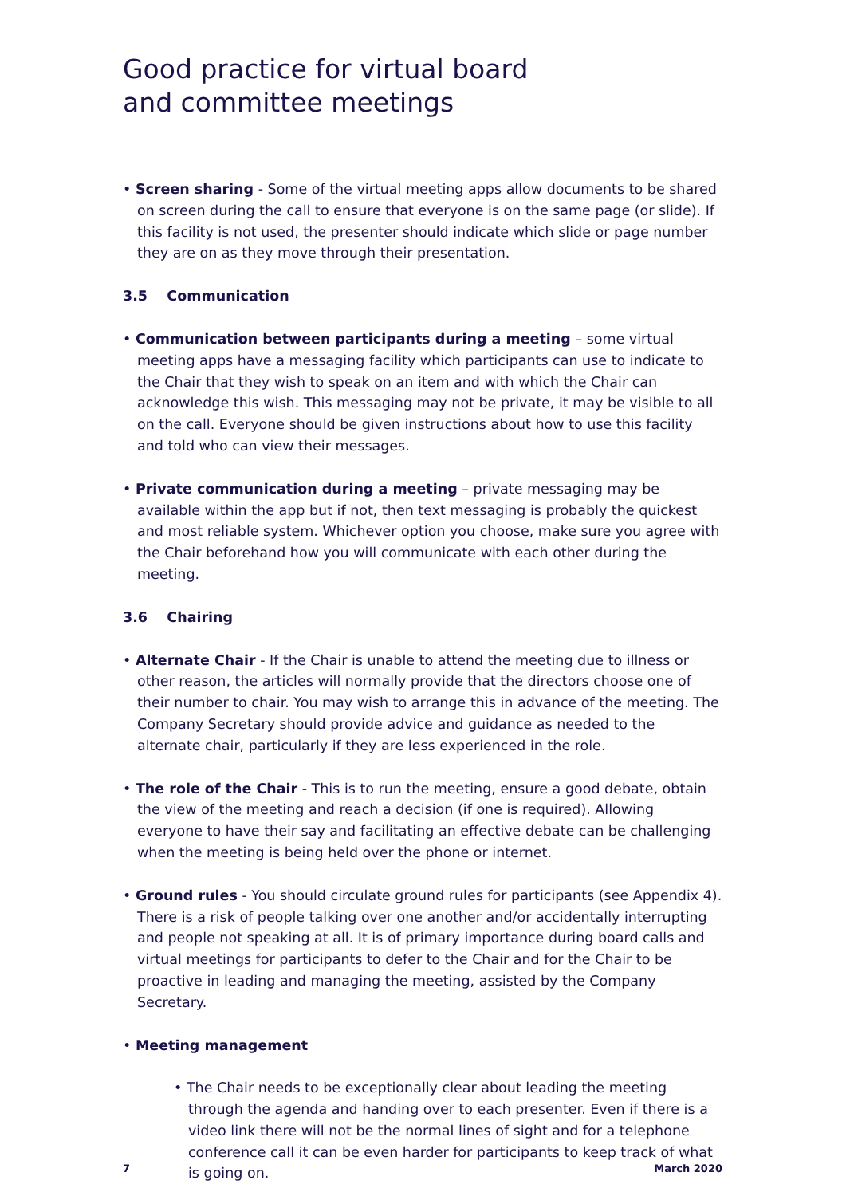Good practice for virtual board
and committee meetings
• Screen sharing - Some of the virtual meeting apps allow documents to be shared on screen during the call to ensure that everyone is on the same page (or slide). If this facility is not used, the presenter should indicate which slide or page number they are on as they move through their presentation.
3.5 Communication
• Communication between participants during a meeting – some virtual meeting apps have a messaging facility which participants can use to indicate to the Chair that they wish to speak on an item and with which the Chair can acknowledge this wish. This messaging may not be private, it may be visible to all on the call. Everyone should be given instructions about how to use this facility and told who can view their messages.
• Private communication during a meeting – private messaging may be available within the app but if not, then text messaging is probably the quickest and most reliable system. Whichever option you choose, make sure you agree with the Chair beforehand how you will communicate with each other during the meeting.
3.6 Chairing
• Alternate Chair - If the Chair is unable to attend the meeting due to illness or other reason, the articles will normally provide that the directors choose one of their number to chair. You may wish to arrange this in advance of the meeting. The Company Secretary should provide advice and guidance as needed to the alternate chair, particularly if they are less experienced in the role.
• The role of the Chair - This is to run the meeting, ensure a good debate, obtain the view of the meeting and reach a decision (if one is required). Allowing everyone to have their say and facilitating an effective debate can be challenging when the meeting is being held over the phone or internet.
• Ground rules - You should circulate ground rules for participants (see Appendix 4). There is a risk of people talking over one another and/or accidentally interrupting and people not speaking at all. It is of primary importance during board calls and virtual meetings for participants to defer to the Chair and for the Chair to be proactive in leading and managing the meeting, assisted by the Company Secretary.
• Meeting management
• The Chair needs to be exceptionally clear about leading the meeting through the agenda and handing over to each presenter. Even if there is a video link there will not be the normal lines of sight and for a telephone conference call it can be even harder for participants to keep track of what is going on.
7 March 2020